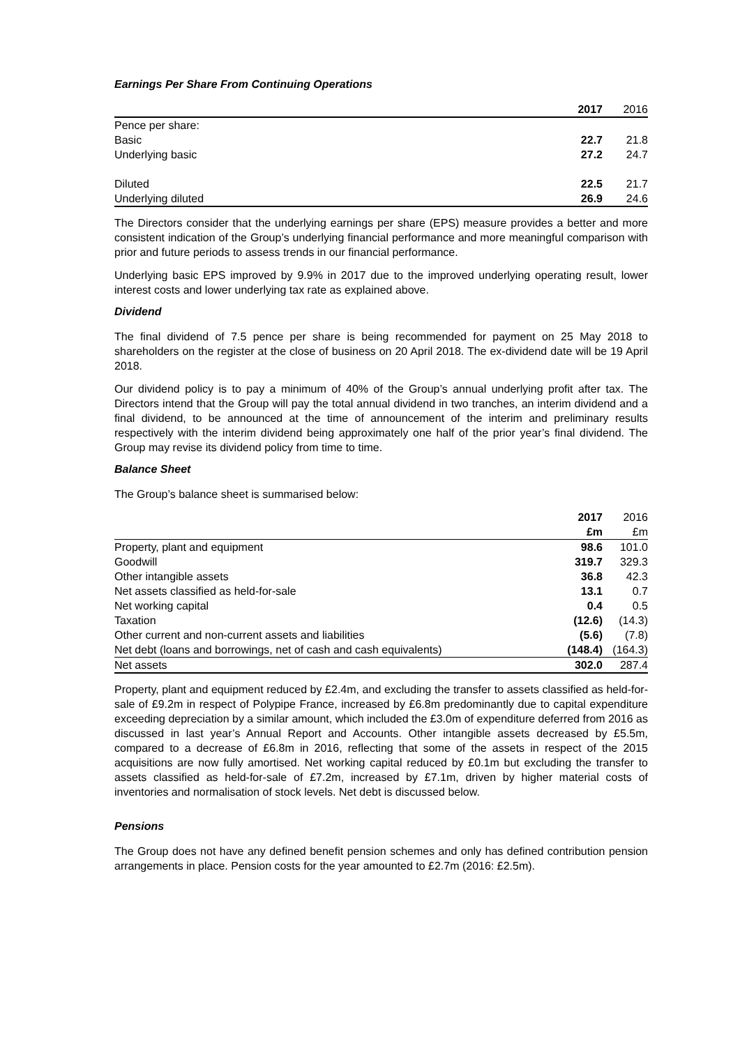Earnings Per Share From Continuing Operations
| | 2017 | 2016 |
| Pence per share: | | |
| Basic | 22.7 | 21.8 |
| Underlying basic | 27.2 | 24.7 |
| Diluted | 22.5 | 21.7 |
| Underlying diluted | 26.9 | 24.6 |
The Directors consider that the underlying earnings per share (EPS) measure provides a better and more consistent indication of the Group’s underlying financial performance and more meaningful comparison with prior and future periods to assess trends in our financial performance.
Underlying basic EPS improved by 9.9% in 2017 due to the improved underlying operating result, lower interest costs and lower underlying tax rate as explained above.
Dividend
The final dividend of 7.5 pence per share is being recommended for payment on 25 May 2018 to shareholders on the register at the close of business on 20 April 2018. The ex-dividend date will be 19 April 2018.
Our dividend policy is to pay a minimum of 40% of the Group’s annual underlying profit after tax. The Directors intend that the Group will pay the total annual dividend in two tranches, an interim dividend and a final dividend, to be announced at the time of announcement of the interim and preliminary results respectively with the interim dividend being approximately one half of the prior year’s final dividend. The Group may revise its dividend policy from time to time.
Balance Sheet
The Group’s balance sheet is summarised below:
| | 2017 | 2016 |
| | £m | £m |
| Property, plant and equipment | 98.6 | 101.0 |
| Goodwill | 319.7 | 329.3 |
| Other intangible assets | 36.8 | 42.3 |
| Net assets classified as held-for-sale | 13.1 | 0.7 |
| Net working capital | 0.4 | 0.5 |
| Taxation | (12.6) | (14.3) |
| Other current and non-current assets and liabilities | (5.6) | (7.8) |
| Net debt (loans and borrowings, net of cash and cash equivalents) | (148.4) | (164.3) |
| Net assets | 302.0 | 287.4 |
Property, plant and equipment reduced by £2.4m, and excluding the transfer to assets classified as held-for-sale of £9.2m in respect of Polypipe France, increased by £6.8m predominantly due to capital expenditure exceeding depreciation by a similar amount, which included the £3.0m of expenditure deferred from 2016 as discussed in last year’s Annual Report and Accounts. Other intangible assets decreased by £5.5m, compared to a decrease of £6.8m in 2016, reflecting that some of the assets in respect of the 2015 acquisitions are now fully amortised. Net working capital reduced by £0.1m but excluding the transfer to assets classified as held-for-sale of £7.2m, increased by £7.1m, driven by higher material costs of inventories and normalisation of stock levels. Net debt is discussed below.
Pensions
The Group does not have any defined benefit pension schemes and only has defined contribution pension arrangements in place. Pension costs for the year amounted to £2.7m (2016: £2.5m).